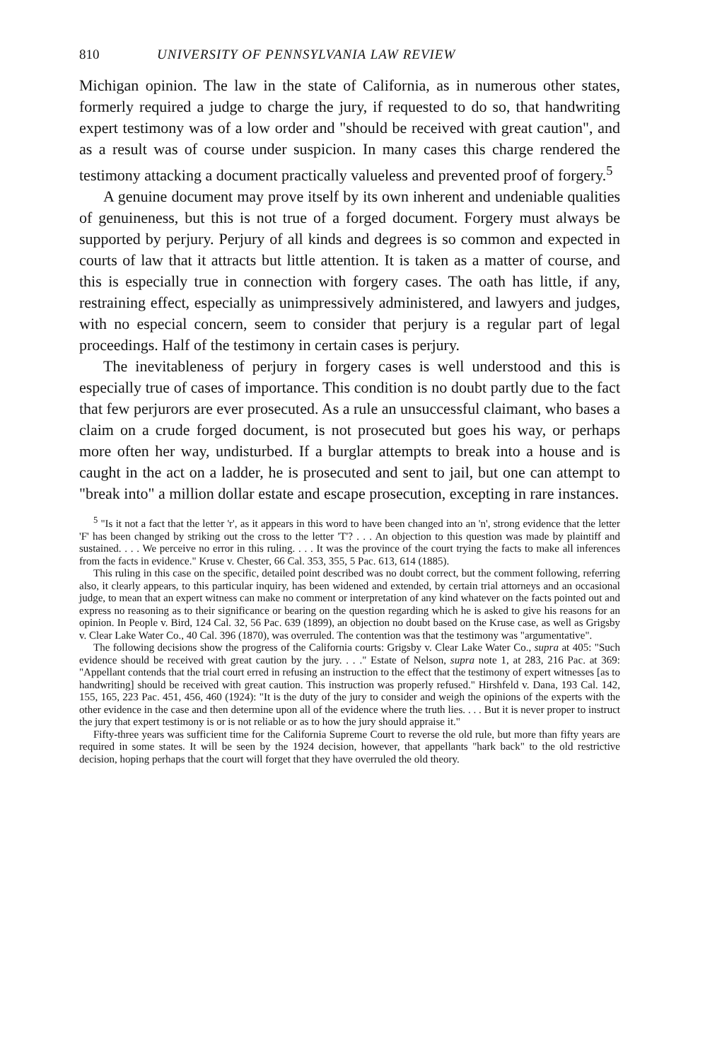810 UNIVERSITY OF PENNSYLVANIA LAW REVIEW
Michigan opinion. The law in the state of California, as in numerous other states, formerly required a judge to charge the jury, if requested to do so, that handwriting expert testimony was of a low order and "should be received with great caution", and as a result was of course under suspicion. In many cases this charge rendered the testimony attacking a document practically valueless and prevented proof of forgery.<sup>5</sup>
A genuine document may prove itself by its own inherent and undeniable qualities of genuineness, but this is not true of a forged document. Forgery must always be supported by perjury. Perjury of all kinds and degrees is so common and expected in courts of law that it attracts but little attention. It is taken as a matter of course, and this is especially true in connection with forgery cases. The oath has little, if any, restraining effect, especially as unimpressively administered, and lawyers and judges, with no especial concern, seem to consider that perjury is a regular part of legal proceedings. Half of the testimony in certain cases is perjury.
The inevitableness of perjury in forgery cases is well understood and this is especially true of cases of importance. This condition is no doubt partly due to the fact that few perjurors are ever prosecuted. As a rule an unsuccessful claimant, who bases a claim on a crude forged document, is not prosecuted but goes his way, or perhaps more often her way, undisturbed. If a burglar attempts to break into a house and is caught in the act on a ladder, he is prosecuted and sent to jail, but one can attempt to "break into" a million dollar estate and escape prosecution, excepting in rare instances.
<sup>5</sup> "Is it not a fact that the letter 'r', as it appears in this word to have been changed into an 'n', strong evidence that the letter 'F' has been changed by striking out the cross to the letter 'T'? . . . An objection to this question was made by plaintiff and sustained. . . . We perceive no error in this ruling. . . . It was the province of the court trying the facts to make all inferences from the facts in evidence." Kruse v. Chester, 66 Cal. 353, 355, 5 Pac. 613, 614 (1885).
This ruling in this case on the specific, detailed point described was no doubt correct, but the comment following, referring also, it clearly appears, to this particular inquiry, has been widened and extended, by certain trial attorneys and an occasional judge, to mean that an expert witness can make no comment or interpretation of any kind whatever on the facts pointed out and express no reasoning as to their significance or bearing on the question regarding which he is asked to give his reasons for an opinion. In People v. Bird, 124 Cal. 32, 56 Pac. 639 (1899), an objection no doubt based on the Kruse case, as well as Grigsby v. Clear Lake Water Co., 40 Cal. 396 (1870), was overruled. The contention was that the testimony was "argumentative".
The following decisions show the progress of the California courts: Grigsby v. Clear Lake Water Co., supra at 405: "Such evidence should be received with great caution by the jury. . . ." Estate of Nelson, supra note 1, at 283, 216 Pac. at 369: "Appellant contends that the trial court erred in refusing an instruction to the effect that the testimony of expert witnesses [as to handwriting] should be received with great caution. This instruction was properly refused." Hirshfeld v. Dana, 193 Cal. 142, 155, 165, 223 Pac. 451, 456, 460 (1924): "It is the duty of the jury to consider and weigh the opinions of the experts with the other evidence in the case and then determine upon all of the evidence where the truth lies. . . . But it is never proper to instruct the jury that expert testimony is or is not reliable or as to how the jury should appraise it."
Fifty-three years was sufficient time for the California Supreme Court to reverse the old rule, but more than fifty years are required in some states. It will be seen by the 1924 decision, however, that appellants "hark back" to the old restrictive decision, hoping perhaps that the court will forget that they have overruled the old theory.